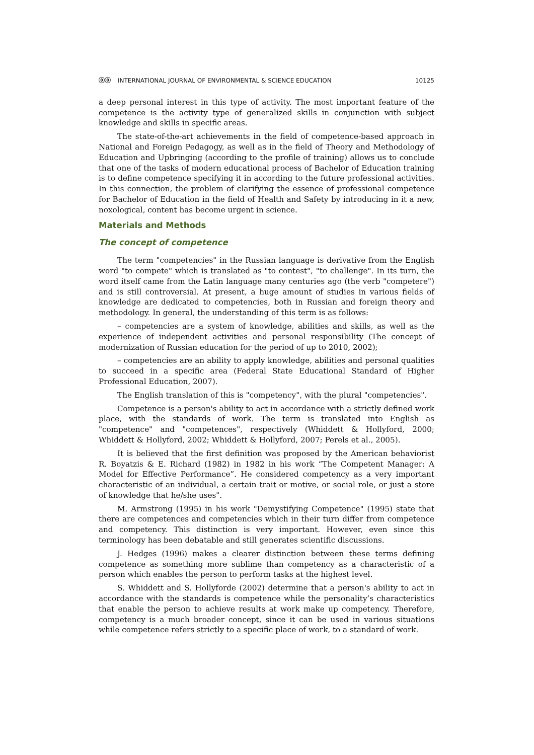ⓞⓞ INTERNATIONAL JOURNAL OF ENVIRONMENTAL & SCIENCE EDUCATION 10125
a deep personal interest in this type of activity. The most important feature of the competence is the activity type of generalized skills in conjunction with subject knowledge and skills in specific areas.
The state-of-the-art achievements in the field of competence-based approach in National and Foreign Pedagogy, as well as in the field of Theory and Methodology of Education and Upbringing (according to the profile of training) allows us to conclude that one of the tasks of modern educational process of Bachelor of Education training is to define competence specifying it in according to the future professional activities. In this connection, the problem of clarifying the essence of professional competence for Bachelor of Education in the field of Health and Safety by introducing in it a new, noxological, content has become urgent in science.
Materials and Methods
The concept of competence
The term "competencies" in the Russian language is derivative from the English word "to compete" which is translated as "to contest", "to challenge". In its turn, the word itself came from the Latin language many centuries ago (the verb "competere") and is still controversial. At present, a huge amount of studies in various fields of knowledge are dedicated to competencies, both in Russian and foreign theory and methodology. In general, the understanding of this term is as follows:
– competencies are a system of knowledge, abilities and skills, as well as the experience of independent activities and personal responsibility (The concept of modernization of Russian education for the period of up to 2010, 2002);
– competencies are an ability to apply knowledge, abilities and personal qualities to succeed in a specific area (Federal State Educational Standard of Higher Professional Education, 2007).
The English translation of this is "competency", with the plural "competencies".
Competence is a person's ability to act in accordance with a strictly defined work place, with the standards of work. The term is translated into English as "competence" and "competences", respectively (Whiddett & Hollyford, 2000; Whiddett & Hollyford, 2002; Whiddett & Hollyford, 2007; Perels et al., 2005).
It is believed that the first definition was proposed by the American behaviorist R. Boyatzis & E. Richard (1982) in 1982 in his work “The Competent Manager: A Model for Effective Performance”. He considered competency as a very important characteristic of an individual, a certain trait or motive, or social role, or just a store of knowledge that he/she uses".
M. Armstrong (1995) in his work "Demystifying Competence" (1995) state that there are competences and competencies which in their turn differ from competence and competency. This distinction is very important. However, even since this terminology has been debatable and still generates scientific discussions.
J. Hedges (1996) makes a clearer distinction between these terms defining competence as something more sublime than competency as a characteristic of a person which enables the person to perform tasks at the highest level.
S. Whiddett and S. Hollyforde (2002) determine that a person's ability to act in accordance with the standards is competence while the personality’s characteristics that enable the person to achieve results at work make up competency. Therefore, competency is a much broader concept, since it can be used in various situations while competence refers strictly to a specific place of work, to a standard of work.